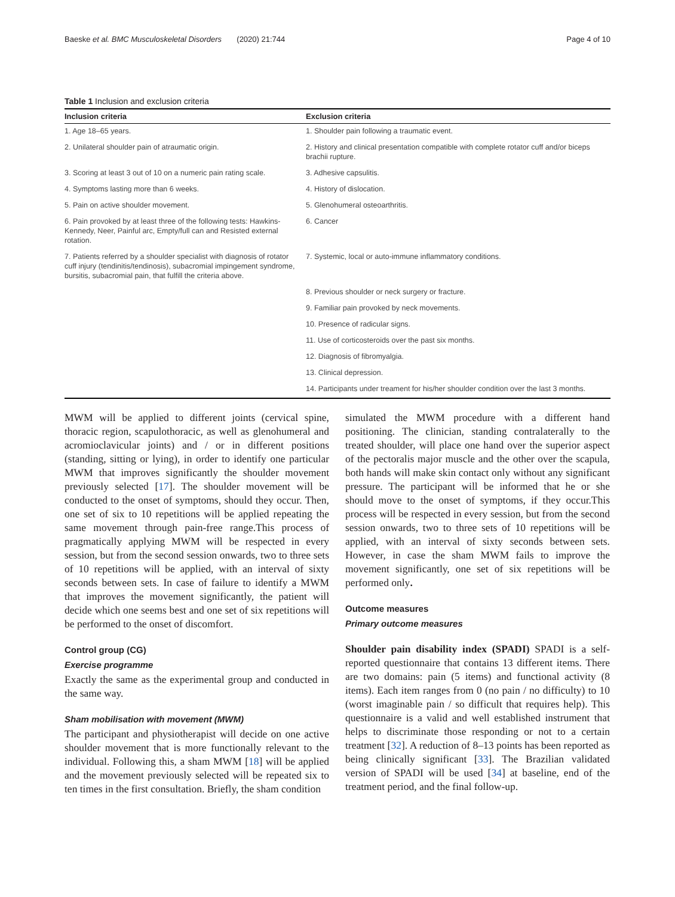Baeske et al. BMC Musculoskeletal Disorders (2020) 21:744 Page 4 of 10
Table 1 Inclusion and exclusion criteria
| Inclusion criteria | Exclusion criteria |
| --- | --- |
| 1. Age 18–65 years. | 1. Shoulder pain following a traumatic event. |
| 2. Unilateral shoulder pain of atraumatic origin. | 2. History and clinical presentation compatible with complete rotator cuff and/or biceps brachii rupture. |
| 3. Scoring at least 3 out of 10 on a numeric pain rating scale. | 3. Adhesive capsulitis. |
| 4. Symptoms lasting more than 6 weeks. | 4. History of dislocation. |
| 5. Pain on active shoulder movement. | 5. Glenohumeral osteoarthritis. |
| 6. Pain provoked by at least three of the following tests: Hawkins-Kennedy, Neer, Painful arc, Empty/full can and Resisted external rotation. | 6. Cancer |
| 7. Patients referred by a shoulder specialist with diagnosis of rotator cuff injury (tendinitis/tendinosis), subacromial impingement syndrome, bursitis, subacromial pain, that fulfill the criteria above. | 7. Systemic, local or auto-immune inflammatory conditions. |
| | 8. Previous shoulder or neck surgery or fracture. |
| | 9. Familiar pain provoked by neck movements. |
| | 10. Presence of radicular signs. |
| | 11. Use of corticosteroids over the past six months. |
| | 12. Diagnosis of fibromyalgia. |
| | 13. Clinical depression. |
| | 14. Participants under treament for his/her shoulder condition over the last 3 months. |
MWM will be applied to different joints (cervical spine, thoracic region, scapulothoracic, as well as glenohumeral and acromioclavicular joints) and / or in different positions (standing, sitting or lying), in order to identify one particular MWM that improves significantly the shoulder movement previously selected [17]. The shoulder movement will be conducted to the onset of symptoms, should they occur. Then, one set of six to 10 repetitions will be applied repeating the same movement through pain-free range.This process of pragmatically applying MWM will be respected in every session, but from the second session onwards, two to three sets of 10 repetitions will be applied, with an interval of sixty seconds between sets. In case of failure to identify a MWM that improves the movement significantly, the patient will decide which one seems best and one set of six repetitions will be performed to the onset of discomfort.
Control group (CG)
Exercise programme
Exactly the same as the experimental group and conducted in the same way.
Sham mobilisation with movement (MWM)
The participant and physiotherapist will decide on one active shoulder movement that is more functionally relevant to the individual. Following this, a sham MWM [18] will be applied and the movement previously selected will be repeated six to ten times in the first consultation. Briefly, the sham condition
simulated the MWM procedure with a different hand positioning. The clinician, standing contralaterally to the treated shoulder, will place one hand over the superior aspect of the pectoralis major muscle and the other over the scapula, both hands will make skin contact only without any significant pressure. The participant will be informed that he or she should move to the onset of symptoms, if they occur.This process will be respected in every session, but from the second session onwards, two to three sets of 10 repetitions will be applied, with an interval of sixty seconds between sets. However, in case the sham MWM fails to improve the movement significantly, one set of six repetitions will be performed only.
Outcome measures
Primary outcome measures
Shoulder pain disability index (SPADI) SPADI is a self-reported questionnaire that contains 13 different items. There are two domains: pain (5 items) and functional activity (8 items). Each item ranges from 0 (no pain / no difficulty) to 10 (worst imaginable pain / so difficult that requires help). This questionnaire is a valid and well established instrument that helps to discriminate those responding or not to a certain treatment [32]. A reduction of 8–13 points has been reported as being clinically significant [33]. The Brazilian validated version of SPADI will be used [34] at baseline, end of the treatment period, and the final follow-up.